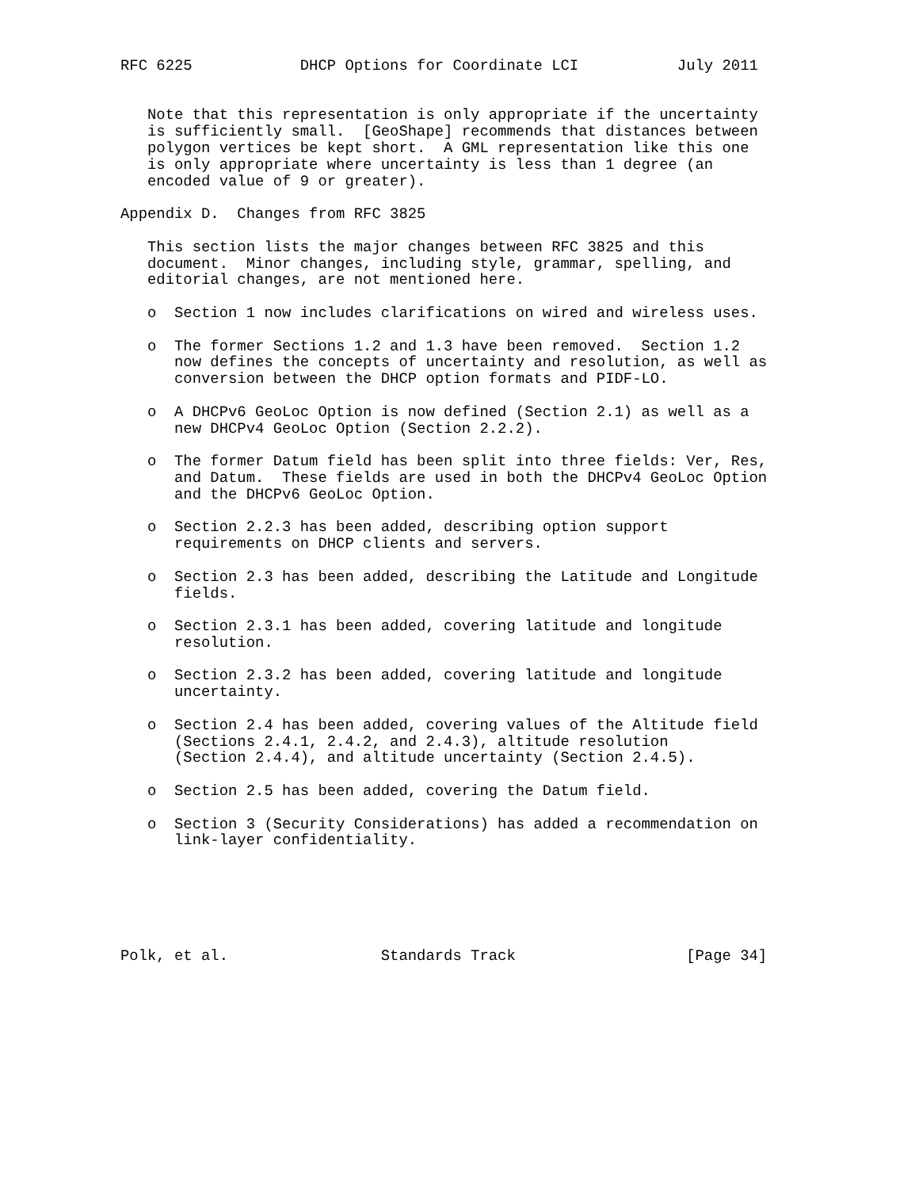RFC 6225            DHCP Options for Coordinate LCI           July 2011


   Note that this representation is only appropriate if the uncertainty
   is sufficiently small.  [GeoShape] recommends that distances between
   polygon vertices be kept short.  A GML representation like this one
   is only appropriate where uncertainty is less than 1 degree (an
   encoded value of 9 or greater).

Appendix D.  Changes from RFC 3825

   This section lists the major changes between RFC 3825 and this
   document.  Minor changes, including style, grammar, spelling, and
   editorial changes, are not mentioned here.

   o  Section 1 now includes clarifications on wired and wireless uses.

   o  The former Sections 1.2 and 1.3 have been removed.  Section 1.2
      now defines the concepts of uncertainty and resolution, as well as
      conversion between the DHCP option formats and PIDF-LO.

   o  A DHCPv6 GeoLoc Option is now defined (Section 2.1) as well as a
      new DHCPv4 GeoLoc Option (Section 2.2.2).

   o  The former Datum field has been split into three fields: Ver, Res,
      and Datum.  These fields are used in both the DHCPv4 GeoLoc Option
      and the DHCPv6 GeoLoc Option.

   o  Section 2.2.3 has been added, describing option support
      requirements on DHCP clients and servers.

   o  Section 2.3 has been added, describing the Latitude and Longitude
      fields.

   o  Section 2.3.1 has been added, covering latitude and longitude
      resolution.

   o  Section 2.3.2 has been added, covering latitude and longitude
      uncertainty.

   o  Section 2.4 has been added, covering values of the Altitude field
      (Sections 2.4.1, 2.4.2, and 2.4.3), altitude resolution
      (Section 2.4.4), and altitude uncertainty (Section 2.4.5).

   o  Section 2.5 has been added, covering the Datum field.

   o  Section 3 (Security Considerations) has added a recommendation on
      link-layer confidentiality.






Polk, et al.                 Standards Track                   [Page 34]